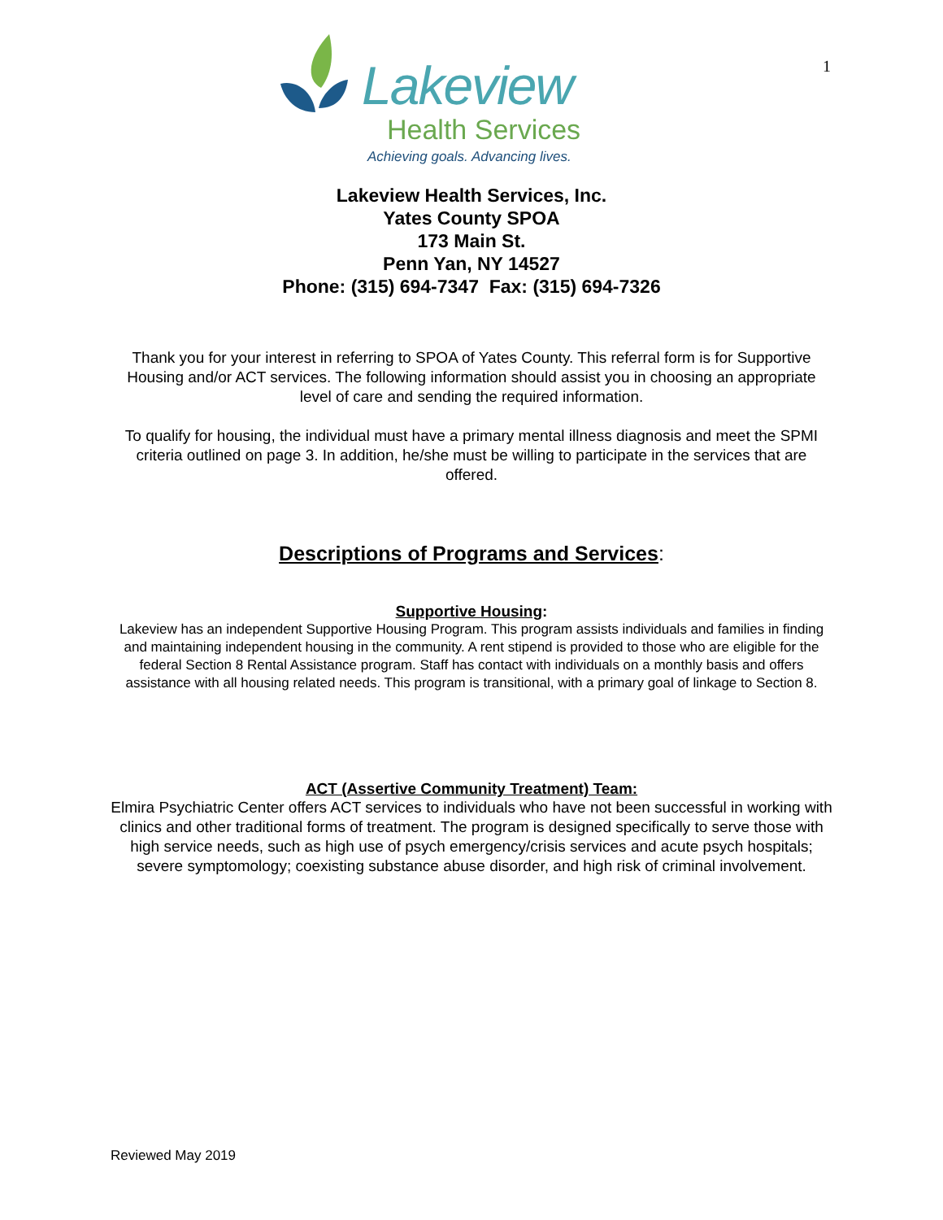1
Lakeview
Health Services
Achieving goals. Advancing lives.
Lakeview Health Services, Inc.
Yates County SPOA
173 Main St.
Penn Yan, NY 14527
Phone: (315) 694-7347 Fax: (315) 694-7326
Thank you for your interest in referring to SPOA of Yates County. This referral form is for Supportive Housing and/or ACT services. The following information should assist you in choosing an appropriate level of care and sending the required information.
To qualify for housing, the individual must have a primary mental illness diagnosis and meet the SPMI criteria outlined on page 3. In addition, he/she must be willing to participate in the services that are offered.
Descriptions of Programs and Services:
Supportive Housing:
Lakeview has an independent Supportive Housing Program. This program assists individuals and families in finding and maintaining independent housing in the community. A rent stipend is provided to those who are eligible for the federal Section 8 Rental Assistance program. Staff has contact with individuals on a monthly basis and offers assistance with all housing related needs. This program is transitional, with a primary goal of linkage to Section 8.
ACT (Assertive Community Treatment) Team:
Elmira Psychiatric Center offers ACT services to individuals who have not been successful in working with clinics and other traditional forms of treatment. The program is designed specifically to serve those with high service needs, such as high use of psych emergency/crisis services and acute psych hospitals; severe symptomology; coexisting substance abuse disorder, and high risk of criminal involvement.
Reviewed May 2019